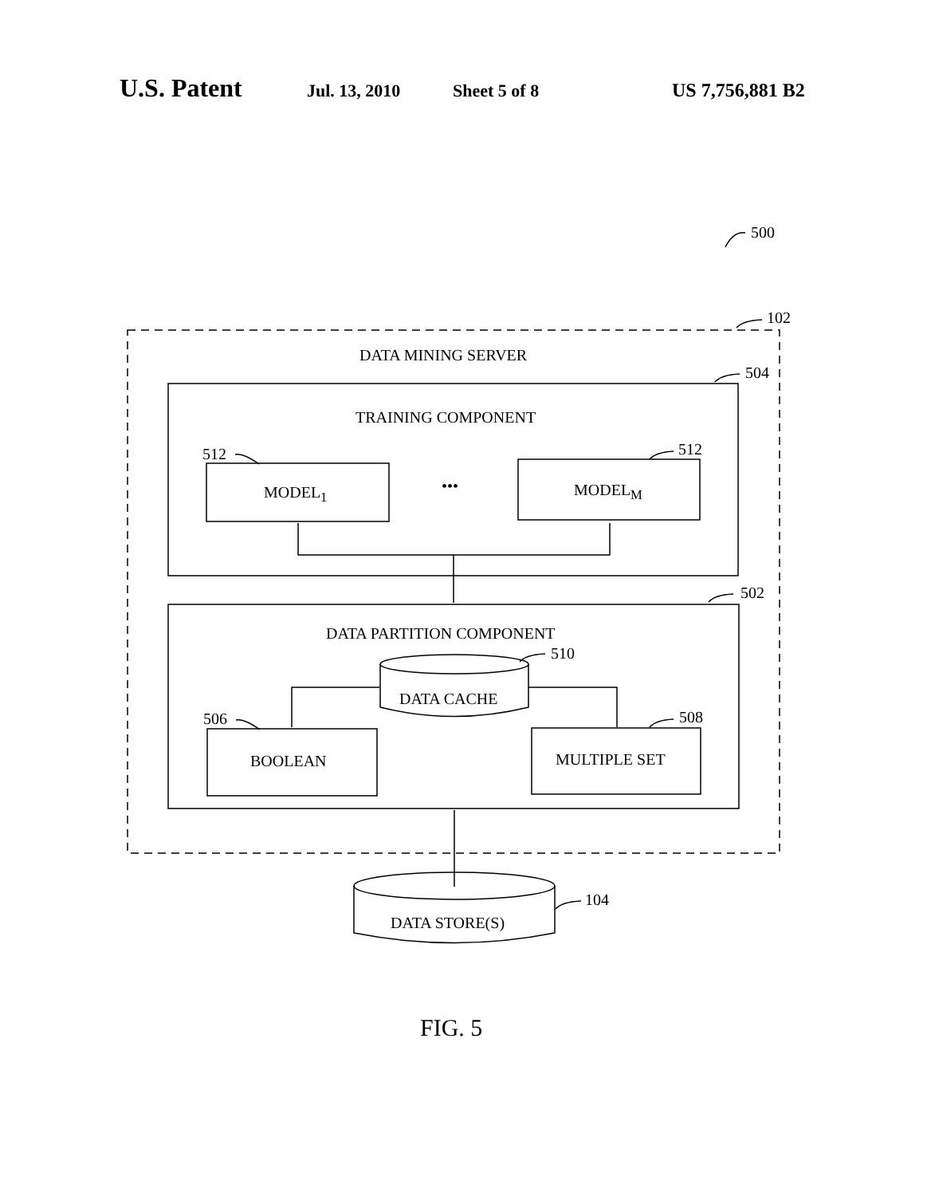U.S. Patent Jul. 13, 2010 Sheet 5 of 8 US 7,756,881 B2
500
102
DATA MINING SERVER
504
TRAINING COMPONENT
512 512
MODEL<sub>1</sub> ••• MODEL<sub>M</sub>
502
DATA PARTITION COMPONENT
510
DATA CACHE
506 508
BOOLEAN MULTIPLE SET
104
DATA STORE(S)
FIG. 5